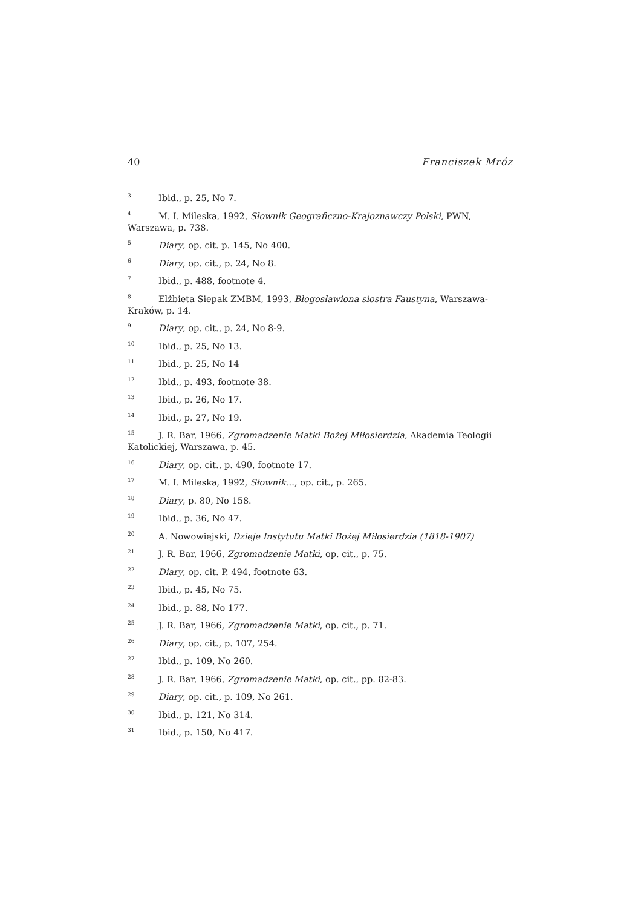40 Franciszek Mróz
<sup>3</sup> Ibid., p. 25, No 7.
<sup>4</sup> M. I. Mileska, 1992, Słownik Geograficzno-Krajoznawczy Polski, PWN, Warszawa, p. 738.
<sup>5</sup> Diary, op. cit. p. 145, No 400.
<sup>6</sup> Diary, op. cit., p. 24, No 8.
<sup>7</sup> Ibid., p. 488, footnote 4.
<sup>8</sup> Elżbieta Siepak ZMBM, 1993, Błogosławiona siostra Faustyna, Warszawa-Kraków, p. 14.
<sup>9</sup> Diary, op. cit., p. 24, No 8-9.
<sup>10</sup> Ibid., p. 25, No 13.
<sup>11</sup> Ibid., p. 25, No 14
<sup>12</sup> Ibid., p. 493, footnote 38.
<sup>13</sup> Ibid., p. 26, No 17.
<sup>14</sup> Ibid., p. 27, No 19.
<sup>15</sup> J. R. Bar, 1966, Zgromadzenie Matki Bożej Miłosierdzia, Akademia Teologii Katolickiej, Warszawa, p. 45.
<sup>16</sup> Diary, op. cit., p. 490, footnote 17.
<sup>17</sup> M. I. Mileska, 1992, Słownik…, op. cit., p. 265.
<sup>18</sup> Diary, p. 80, No 158.
<sup>19</sup> Ibid., p. 36, No 47.
<sup>20</sup> A. Nowowiejski, Dzieje Instytutu Matki Bożej Miłosierdzia (1818-1907)
<sup>21</sup> J. R. Bar, 1966, Zgromadzenie Matki, op. cit., p. 75.
<sup>22</sup> Diary, op. cit. P. 494, footnote 63.
<sup>23</sup> Ibid., p. 45, No 75.
<sup>24</sup> Ibid., p. 88, No 177.
<sup>25</sup> J. R. Bar, 1966, Zgromadzenie Matki, op. cit., p. 71.
<sup>26</sup> Diary, op. cit., p. 107, 254.
<sup>27</sup> Ibid., p. 109, No 260.
<sup>28</sup> J. R. Bar, 1966, Zgromadzenie Matki, op. cit., pp. 82-83.
<sup>29</sup> Diary, op. cit., p. 109, No 261.
<sup>30</sup> Ibid., p. 121, No 314.
<sup>31</sup> Ibid., p. 150, No 417.